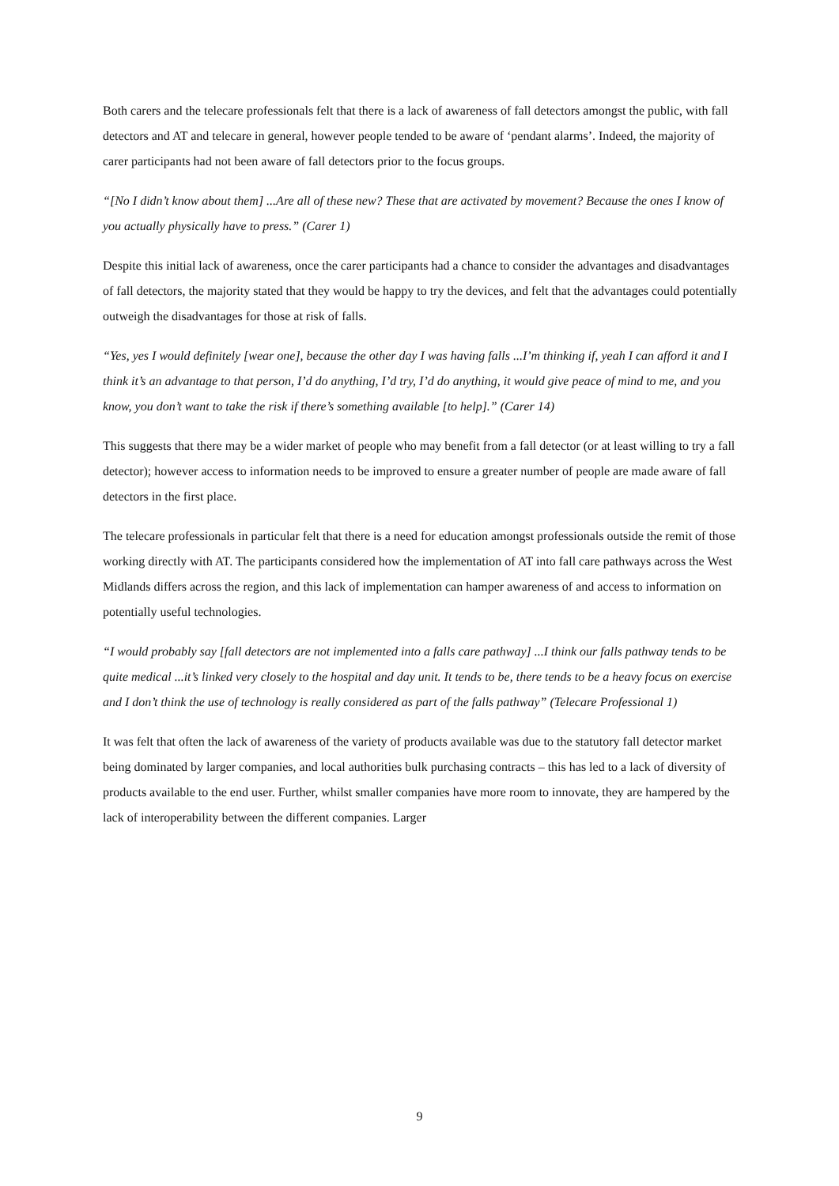Both carers and the telecare professionals felt that there is a lack of awareness of fall detectors amongst the public, with fall detectors and AT and telecare in general, however people tended to be aware of ‘pendant alarms’. Indeed, the majority of carer participants had not been aware of fall detectors prior to the focus groups.
“[No I didn’t know about them] ...Are all of these new? These that are activated by movement? Because the ones I know of you actually physically have to press.” (Carer 1)
Despite this initial lack of awareness, once the carer participants had a chance to consider the advantages and disadvantages of fall detectors, the majority stated that they would be happy to try the devices, and felt that the advantages could potentially outweigh the disadvantages for those at risk of falls.
“Yes, yes I would definitely [wear one], because the other day I was having falls ...I’m thinking if, yeah I can afford it and I think it’s an advantage to that person, I’d do anything, I’d try, I’d do anything, it would give peace of mind to me, and you know, you don’t want to take the risk if there’s something available [to help].” (Carer 14)
This suggests that there may be a wider market of people who may benefit from a fall detector (or at least willing to try a fall detector); however access to information needs to be improved to ensure a greater number of people are made aware of fall detectors in the first place.
The telecare professionals in particular felt that there is a need for education amongst professionals outside the remit of those working directly with AT. The participants considered how the implementation of AT into fall care pathways across the West Midlands differs across the region, and this lack of implementation can hamper awareness of and access to information on potentially useful technologies.
“I would probably say [fall detectors are not implemented into a falls care pathway] ...I think our falls pathway tends to be quite medical ...it’s linked very closely to the hospital and day unit. It tends to be, there tends to be a heavy focus on exercise and I don’t think the use of technology is really considered as part of the falls pathway” (Telecare Professional 1)
It was felt that often the lack of awareness of the variety of products available was due to the statutory fall detector market being dominated by larger companies, and local authorities bulk purchasing contracts – this has led to a lack of diversity of products available to the end user. Further, whilst smaller companies have more room to innovate, they are hampered by the lack of interoperability between the different companies. Larger
9